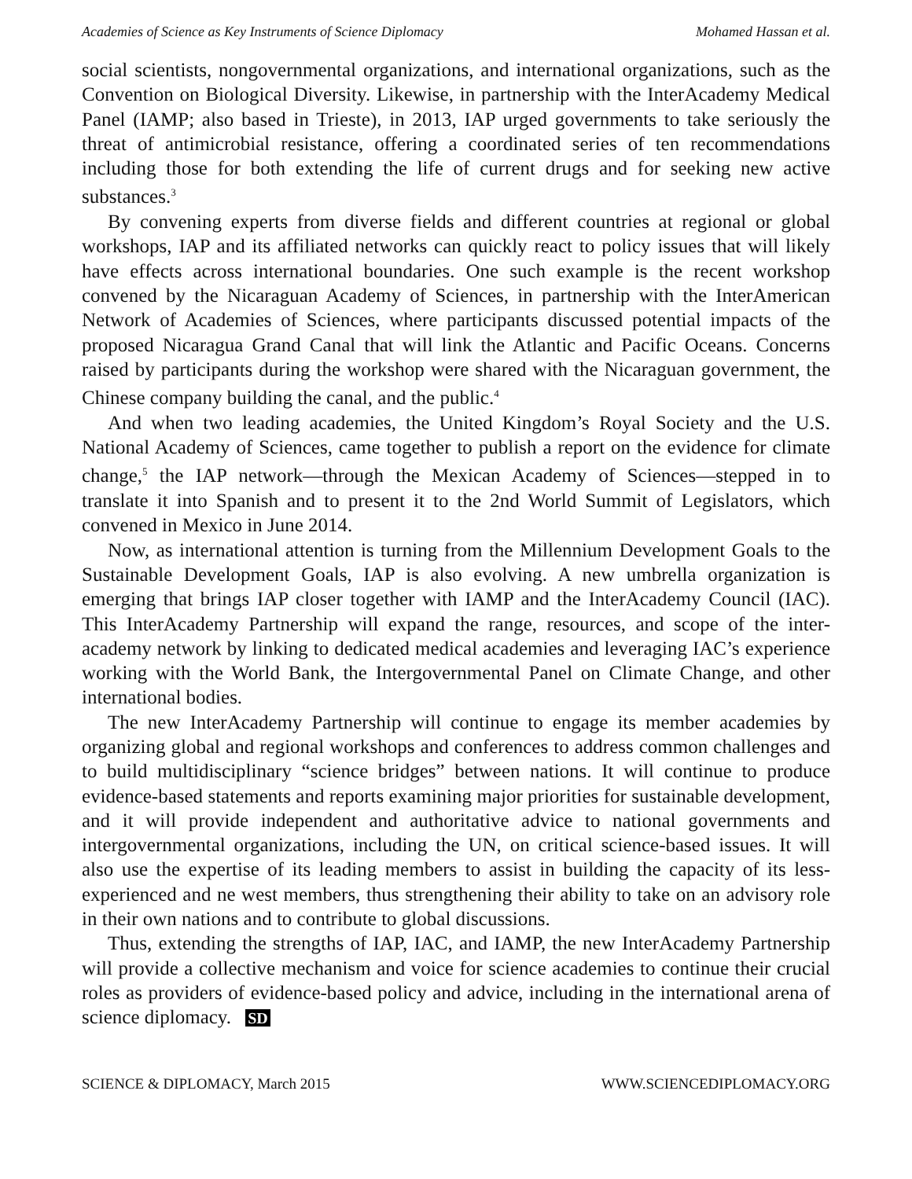Academies of Science as Key Instruments of Science Diplomacy Mohamed Hassan et al.
social scientists, nongovernmental organizations, and international organizations, such as the Convention on Biological Diversity. Likewise, in partnership with the InterAcademy Medical Panel (IAMP; also based in Trieste), in 2013, IAP urged governments to take seriously the threat of antimicrobial resistance, offering a coordinated series of ten recommendations including those for both extending the life of current drugs and for seeking new active substances.<sup>3</sup>
By convening experts from diverse fields and different countries at regional or global workshops, IAP and its affiliated networks can quickly react to policy issues that will likely have effects across international boundaries. One such example is the recent workshop convened by the Nicaraguan Academy of Sciences, in partnership with the InterAmerican Network of Academies of Sciences, where participants discussed potential impacts of the proposed Nicaragua Grand Canal that will link the Atlantic and Pacific Oceans. Concerns raised by participants during the workshop were shared with the Nicaraguan government, the Chinese company building the canal, and the public.<sup>4</sup>
And when two leading academies, the United Kingdom’s Royal Society and the U.S. National Academy of Sciences, came together to publish a report on the evidence for climate change,<sup>5</sup> the IAP network—through the Mexican Academy of Sciences—stepped in to translate it into Spanish and to present it to the 2nd World Summit of Legislators, which convened in Mexico in June 2014.
Now, as international attention is turning from the Millennium Development Goals to the Sustainable Development Goals, IAP is also evolving. A new umbrella organization is emerging that brings IAP closer together with IAMP and the InterAcademy Council (IAC). This InterAcademy Partnership will expand the range, resources, and scope of the inter-academy network by linking to dedicated medical academies and leveraging IAC’s experience working with the World Bank, the Intergovernmental Panel on Climate Change, and other international bodies.
The new InterAcademy Partnership will continue to engage its member academies by organizing global and regional workshops and conferences to address common challenges and to build multidisciplinary “science bridges” between nations. It will continue to produce evidence-based statements and reports examining major priorities for sustainable development, and it will provide independent and authoritative advice to national governments and intergovernmental organizations, including the UN, on critical science-based issues. It will also use the expertise of its leading members to assist in building the capacity of its less-experienced and ne west members, thus strengthening their ability to take on an advisory role in their own nations and to contribute to global discussions.
Thus, extending the strengths of IAP, IAC, and IAMP, the new InterAcademy Partnership will provide a collective mechanism and voice for science academies to continue their crucial roles as providers of evidence-based policy and advice, including in the international arena of science diplomacy. SD
SCIENCE & DIPLOMACY, March 2015 WWW.SCIENCEDIPLOMACY.ORG